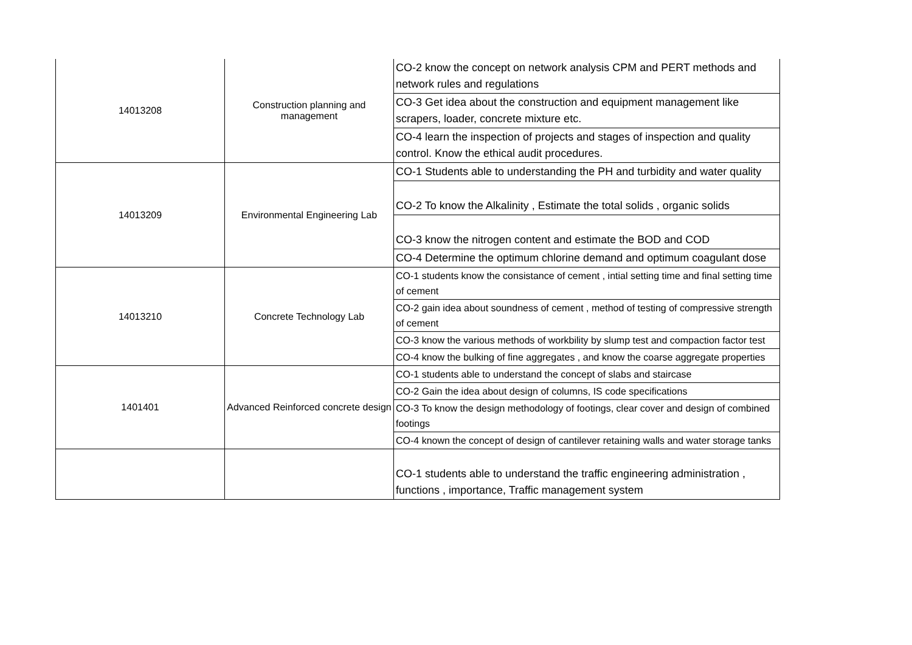| 14013208 | Construction planning and management | CO-2 know the concept on network analysis CPM and PERT methods and network rules and regulations |
| | | CO-3 Get idea about the construction and equipment management like scrapers, loader, concrete mixture etc. |
| | | CO-4 learn the inspection of projects and stages of inspection and quality control. Know the ethical audit procedures. |
| 14013209 | Environmental Engineering Lab | CO-1 Students able to understanding the PH and turbidity and water quality |
| | | CO-2 To know the Alkalinity , Estimate the total solids , organic solids |
| | | CO-3 know the nitrogen content and estimate the BOD and COD |
| | | CO-4 Determine the optimum chlorine demand and optimum coagulant dose |
| 14013210 | Concrete Technology Lab | CO-1 students know the consistance of cement , intial setting time and final setting time of cement |
| | | CO-2 gain idea about soundness of cement , method of testing of compressive strength of cement |
| | | CO-3 know the various methods of workbility by slump test and compaction factor test |
| | | CO-4 know the bulking of fine aggregates , and know the coarse aggregate properties |
| 1401401 | Advanced Reinforced concrete design | CO-1 students able to understand the concept of slabs and staircase |
| | | CO-2 Gain the idea about design of columns, IS code specifications |
| | | CO-3 To know the design methodology of footings, clear cover and design of combined footings |
| | | CO-4 known the concept of design of cantilever retaining walls and water storage tanks |
| | | CO-1 students able to understand the traffic engineering administration , functions , importance, Traffic management system |